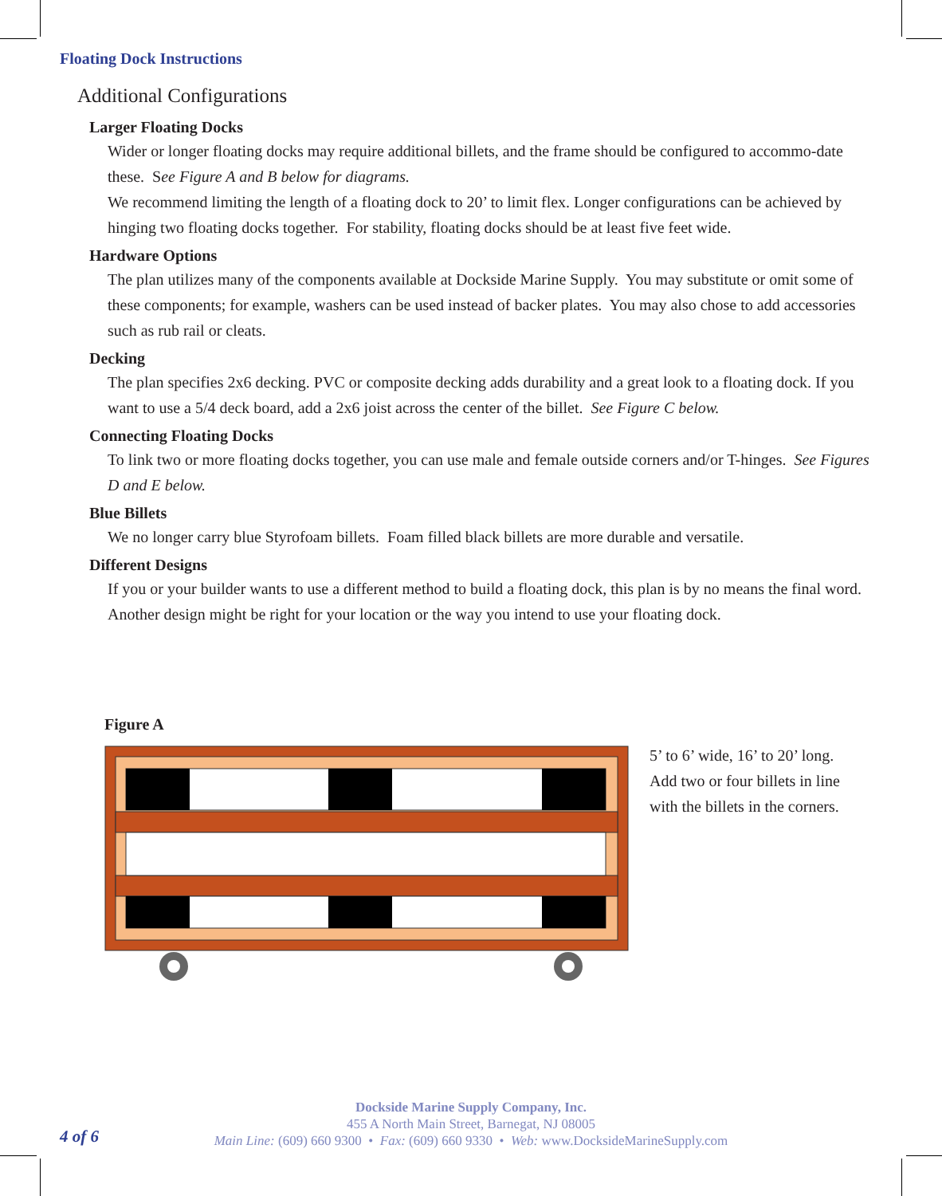Floating Dock Instructions
Additional Configurations
Larger Floating Docks
Wider or longer floating docks may require additional billets, and the frame should be configured to accommo-date these. See Figure A and B below for diagrams.
We recommend limiting the length of a floating dock to 20’ to limit flex. Longer configurations can be achieved by hinging two floating docks together. For stability, floating docks should be at least five feet wide.
Hardware Options
The plan utilizes many of the components available at Dockside Marine Supply. You may substitute or omit some of these components; for example, washers can be used instead of backer plates. You may also chose to add accessories such as rub rail or cleats.
Decking
The plan specifies 2x6 decking. PVC or composite decking adds durability and a great look to a floating dock. If you want to use a 5/4 deck board, add a 2x6 joist across the center of the billet. See Figure C below.
Connecting Floating Docks
To link two or more floating docks together, you can use male and female outside corners and/or T-hinges. See Figures D and E below.
Blue Billets
We no longer carry blue Styrofoam billets. Foam filled black billets are more durable and versatile.
Different Designs
If you or your builder wants to use a different method to build a floating dock, this plan is by no means the final word. Another design might be right for your location or the way you intend to use your floating dock.
Figure A
5’ to 6’ wide, 16’ to 20’ long.
Add two or four billets in line
with the billets in the corners.
Dockside Marine Supply Company, Inc.
455 A North Main Street, Barnegat, NJ 08005
Main Line: (609) 660 9300 • Fax: (609) 660 9330 • Web: www.DocksideMarineSupply.com
4 of 6